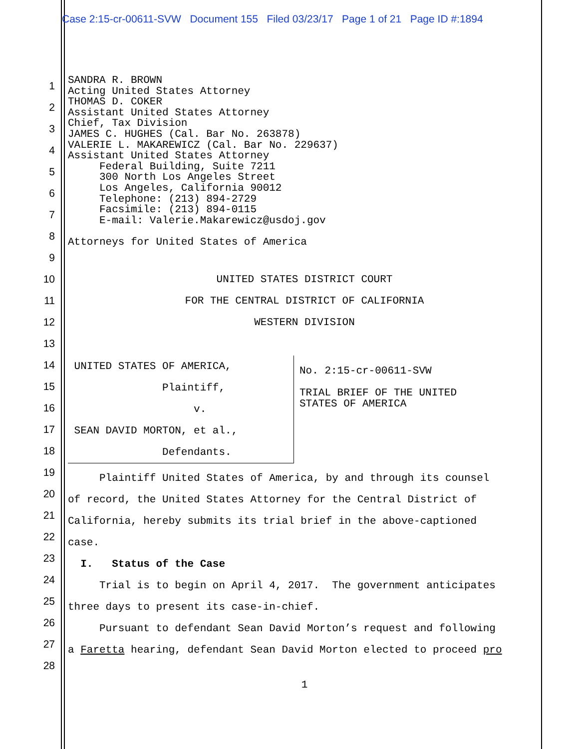Case 2:15-cr-00611-SVW Document 155 Filed 03/23/17 Page 1 of 21 Page ID #:1894
SANDRA R. BROWN Acting United States Attorney THOMAS D. COKER Assistant United States Attorney Chief, Tax Division JAMES C. HUGHES (Cal. Bar No. 263878) VALERIE L. MAKAREWICZ (Cal. Bar No. 229637) Assistant United States Attorney Federal Building, Suite 7211 300 North Los Angeles Street Los Angeles, California 90012 Telephone: (213) 894-2729 Facsimile: (213) 894-0115 E-mail: Valerie.Makarewicz@usdoj.gov Attorneys for United States of America
UNITED STATES DISTRICT COURT
FOR THE CENTRAL DISTRICT OF CALIFORNIA
WESTERN DIVISION
UNITED STATES OF AMERICA, Plaintiff, v. SEAN DAVID MORTON, et al., Defendants.
No. 2:15-cr-00611-SVW TRIAL BRIEF OF THE UNITED STATES OF AMERICA
Plaintiff United States of America, by and through its counsel of record, the United States Attorney for the Central District of California, hereby submits its trial brief in the above-captioned case. I. Status of the Case Trial is to begin on April 4, 2017. The government anticipates three days to present its case-in-chief. Pursuant to defendant Sean David Morton’s request and following a Faretta hearing, defendant Sean David Morton elected to proceed pro
1
2
3
4
5
6
7
8
9
10
11
12
13
14
15
16
17
18
19
20
21
22
23
24
25
26
27
28
1